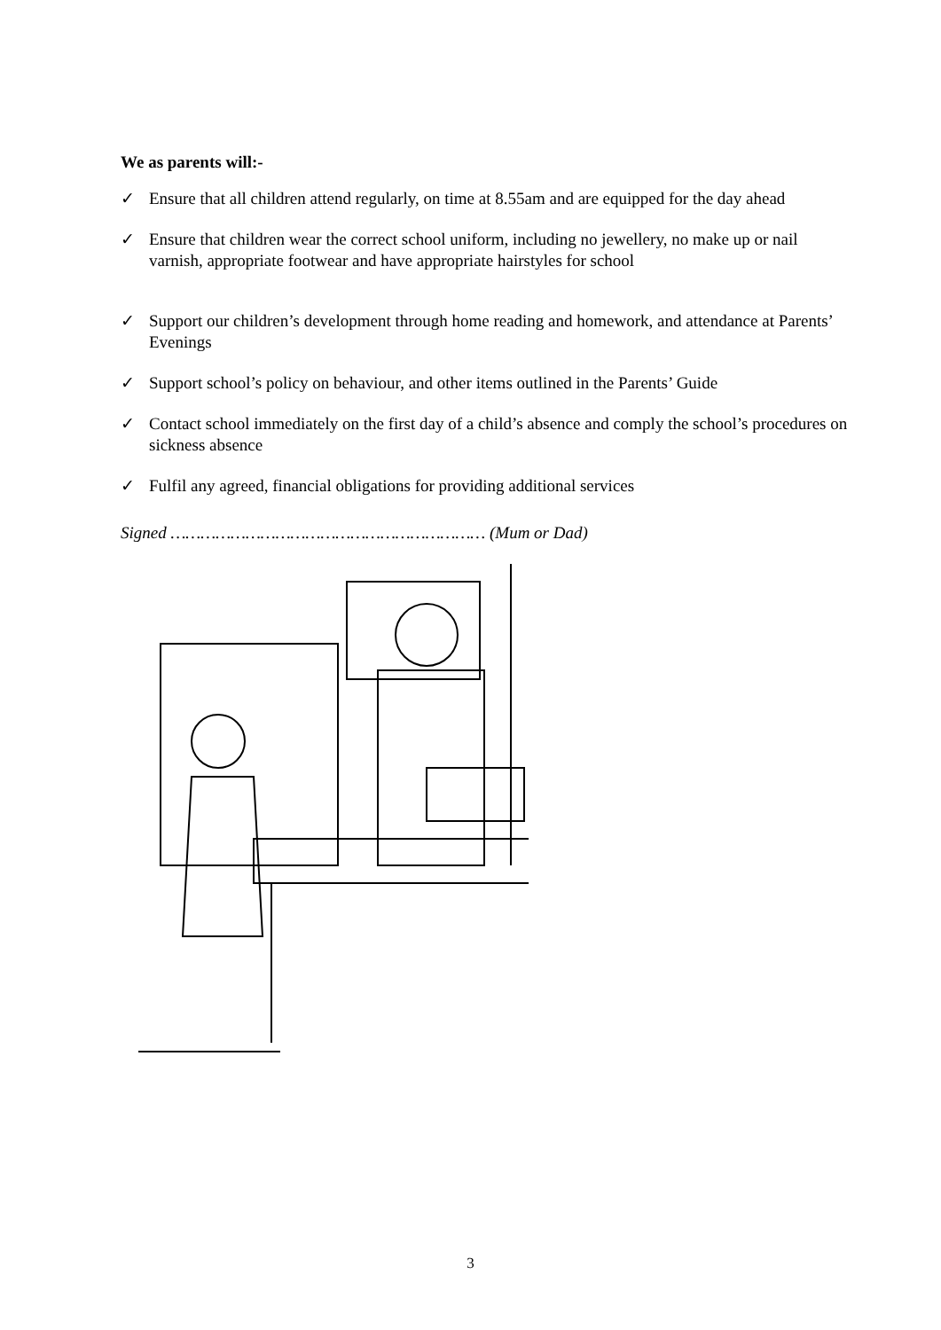We as parents will:-
✓ Ensure that all children attend regularly, on time at 8.55am and are equipped for the day ahead
✓ Ensure that children wear the correct school uniform, including no jewellery, no make up or nail varnish, appropriate footwear and have appropriate hairstyles for school
✓ Support our children’s development through home reading and homework, and attendance at Parents’ Evenings
✓ Support school’s policy on behaviour, and other items outlined in the Parents’ Guide
✓ Contact school immediately on the first day of a child’s absence and comply the school’s procedures on sickness absence
✓ Fulfil any agreed, financial obligations for providing additional services
Signed ……………………………………………………… (Mum or Dad)
3